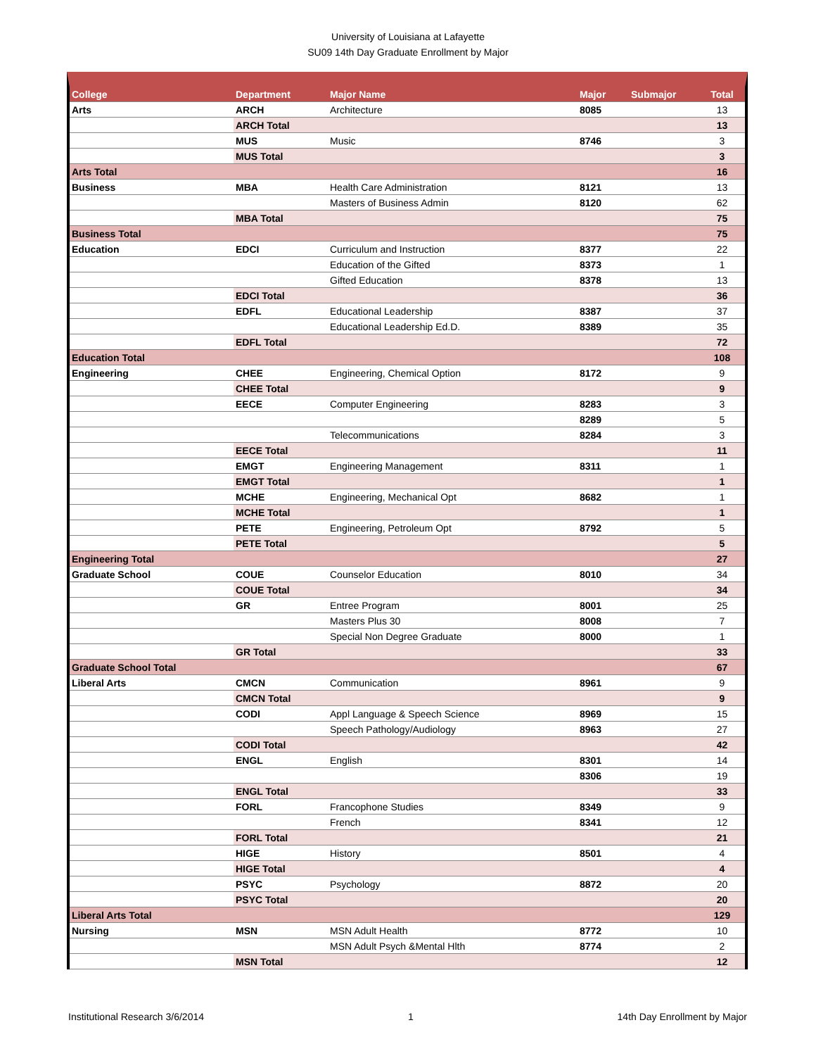University of Louisiana at Lafayette
SU09 14th Day Graduate Enrollment by Major
| College | Department | Major Name | Major | Submajor | Total |
| --- | --- | --- | --- | --- | --- |
| Arts | ARCH | Architecture | 8085 | | 13 |
| | ARCH Total | | | | 13 |
| | MUS | Music | 8746 | | 3 |
| | MUS Total | | | | 3 |
| Arts Total | | | | | 16 |
| Business | MBA | Health Care Administration | 8121 | | 13 |
| | | Masters of Business Admin | 8120 | | 62 |
| | MBA Total | | | | 75 |
| Business Total | | | | | 75 |
| Education | EDCI | Curriculum and Instruction | 8377 | | 22 |
| | | Education of the Gifted | 8373 | | 1 |
| | | Gifted Education | 8378 | | 13 |
| | EDCI Total | | | | 36 |
| | EDFL | Educational Leadership | 8387 | | 37 |
| | | Educational Leadership Ed.D. | 8389 | | 35 |
| | EDFL Total | | | | 72 |
| Education Total | | | | | 108 |
| Engineering | CHEE | Engineering, Chemical Option | 8172 | | 9 |
| | CHEE Total | | | | 9 |
| | EECE | Computer Engineering | 8283 | | 3 |
| | | | 8289 | | 5 |
| | | Telecommunications | 8284 | | 3 |
| | EECE Total | | | | 11 |
| | EMGT | Engineering Management | 8311 | | 1 |
| | EMGT Total | | | | 1 |
| | MCHE | Engineering, Mechanical Opt | 8682 | | 1 |
| | MCHE Total | | | | 1 |
| | PETE | Engineering, Petroleum Opt | 8792 | | 5 |
| | PETE Total | | | | 5 |
| Engineering Total | | | | | 27 |
| Graduate School | COUE | Counselor Education | 8010 | | 34 |
| | COUE Total | | | | 34 |
| | GR | Entree Program | 8001 | | 25 |
| | | Masters Plus 30 | 8008 | | 7 |
| | | Special Non Degree Graduate | 8000 | | 1 |
| | GR Total | | | | 33 |
| Graduate School Total | | | | | 67 |
| Liberal Arts | CMCN | Communication | 8961 | | 9 |
| | CMCN Total | | | | 9 |
| | CODI | Appl Language & Speech Science | 8969 | | 15 |
| | | Speech Pathology/Audiology | 8963 | | 27 |
| | CODI Total | | | | 42 |
| | ENGL | English | 8301 | | 14 |
| | | | 8306 | | 19 |
| | ENGL Total | | | | 33 |
| | FORL | Francophone Studies | 8349 | | 9 |
| | | French | 8341 | | 12 |
| | FORL Total | | | | 21 |
| | HIGE | History | 8501 | | 4 |
| | HIGE Total | | | | 4 |
| | PSYC | Psychology | 8872 | | 20 |
| | PSYC Total | | | | 20 |
| Liberal Arts Total | | | | | 129 |
| Nursing | MSN | MSN Adult Health | 8772 | | 10 |
| | | MSN Adult Psych &Mental Hlth | 8774 | | 2 |
| | MSN Total | | | | 12 |
Institutional Research 3/6/2014 1 14th Day Enrollment by Major